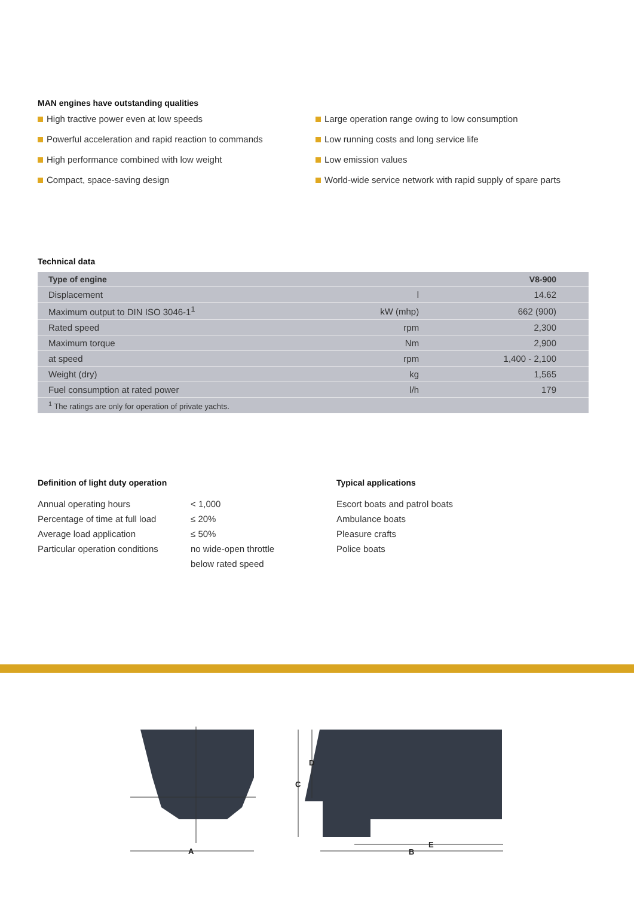MAN engines have outstanding qualities
High tractive power even at low speeds
Powerful acceleration and rapid reaction to commands
High performance combined with low weight
Compact, space-saving design
Large operation range owing to low consumption
Low running costs and long service life
Low emission values
World-wide service network with rapid supply of spare parts
Technical data
| Type of engine | | V8-900 |
| --- | --- | --- |
| Displacement | l | 14.62 |
| Maximum output to DIN ISO 3046-1<sup>1</sup> | kW (mhp) | 662 (900) |
| Rated speed | rpm | 2,300 |
| Maximum torque | Nm | 2,900 |
| at speed | rpm | 1,400 - 2,100 |
| Weight (dry) | kg | 1,565 |
| Fuel consumption at rated power | l/h | 179 |
| <sup>1</sup> The ratings are only for operation of private yachts. | | |
Definition of light duty operation
Annual operating hours
Percentage of time at full load
Average load application
Particular operation conditions
< 1,000
≤ 20%
≤ 50%
no wide-open throttle
below rated speed
Typical applications
Escort boats and patrol boats
Ambulance boats
Pleasure crafts
Police boats
A
B
C
D
E